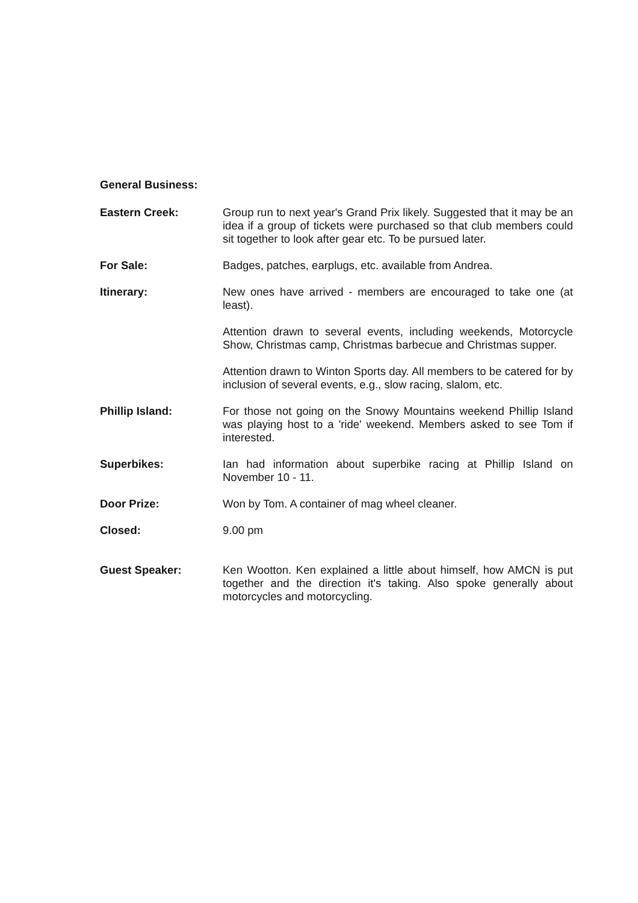General Business:
Eastern Creek: Group run to next year's Grand Prix likely. Suggested that it may be an idea if a group of tickets were purchased so that club members could sit together to look after gear etc. To be pursued later.
For Sale: Badges, patches, earplugs, etc. available from Andrea.
Itinerary: New ones have arrived - members are encouraged to take one (at least).
Attention drawn to several events, including weekends, Motorcycle Show, Christmas camp, Christmas barbecue and Christmas supper.
Attention drawn to Winton Sports day. All members to be catered for by inclusion of several events, e.g., slow racing, slalom, etc.
Phillip Island: For those not going on the Snowy Mountains weekend Phillip Island was playing host to a 'ride' weekend. Members asked to see Tom if interested.
Superbikes: Ian had information about superbike racing at Phillip Island on November 10 - 11.
Door Prize: Won by Tom. A container of mag wheel cleaner.
Closed: 9.00 pm
Guest Speaker: Ken Wootton. Ken explained a little about himself, how AMCN is put together and the direction it's taking. Also spoke generally about motorcycles and motorcycling.